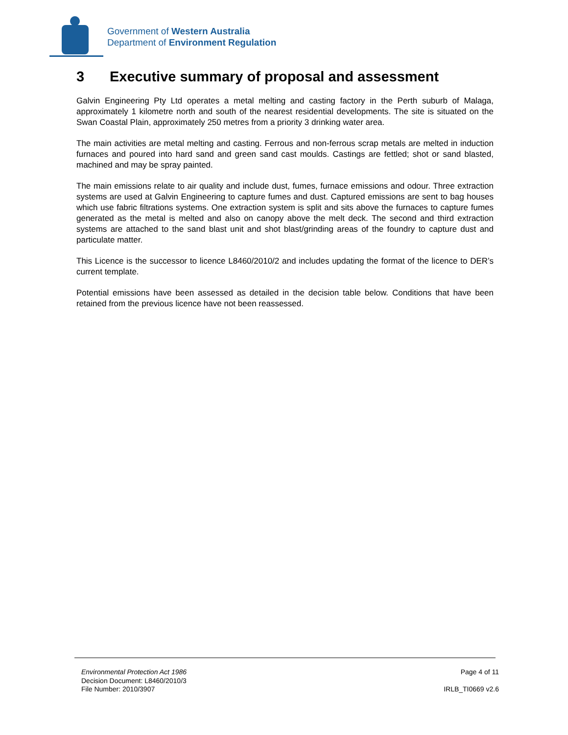Government of Western Australia
Department of Environment Regulation
3 Executive summary of proposal and assessment
Galvin Engineering Pty Ltd operates a metal melting and casting factory in the Perth suburb of Malaga, approximately 1 kilometre north and south of the nearest residential developments. The site is situated on the Swan Coastal Plain, approximately 250 metres from a priority 3 drinking water area.
The main activities are metal melting and casting. Ferrous and non-ferrous scrap metals are melted in induction furnaces and poured into hard sand and green sand cast moulds. Castings are fettled; shot or sand blasted, machined and may be spray painted.
The main emissions relate to air quality and include dust, fumes, furnace emissions and odour. Three extraction systems are used at Galvin Engineering to capture fumes and dust. Captured emissions are sent to bag houses which use fabric filtrations systems. One extraction system is split and sits above the furnaces to capture fumes generated as the metal is melted and also on canopy above the melt deck. The second and third extraction systems are attached to the sand blast unit and shot blast/grinding areas of the foundry to capture dust and particulate matter.
This Licence is the successor to licence L8460/2010/2 and includes updating the format of the licence to DER’s current template.
Potential emissions have been assessed as detailed in the decision table below. Conditions that have been retained from the previous licence have not been reassessed.
Environmental Protection Act 1986
Decision Document: L8460/2010/3
File Number: 2010/3907
Page 4 of 11
IRLB_TI0669 v2.6